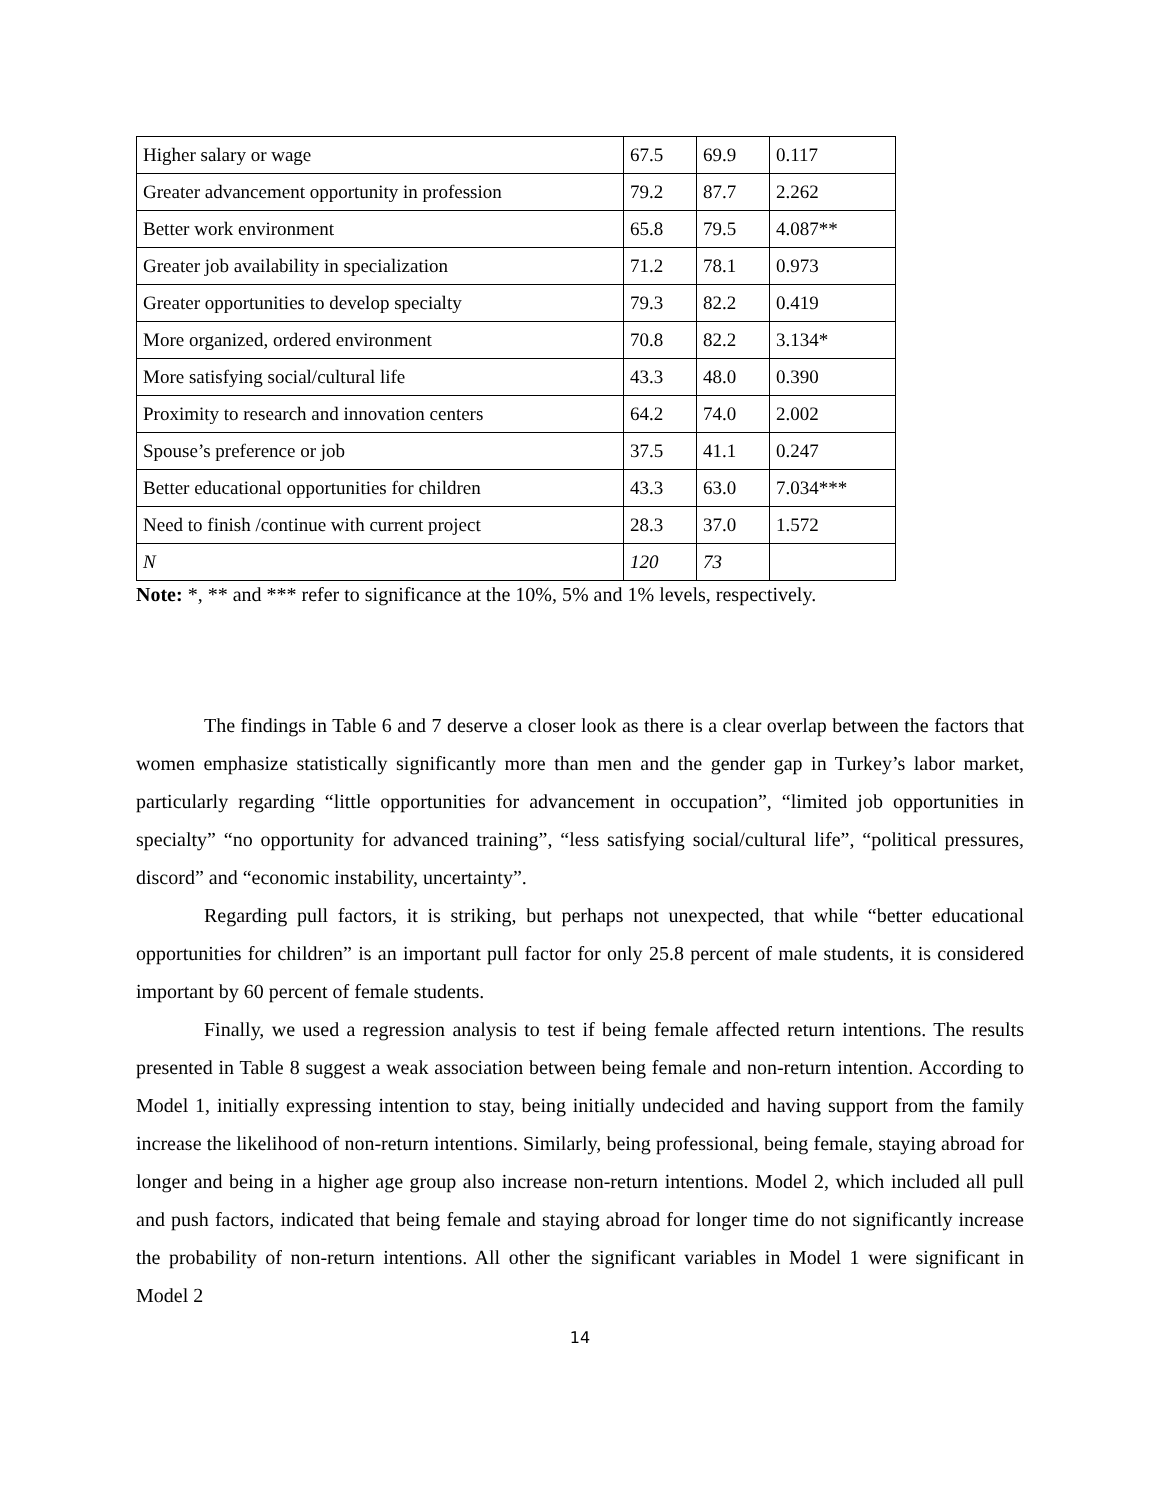| Higher salary or wage | 67.5 | 69.9 | 0.117 |
| Greater advancement opportunity in profession | 79.2 | 87.7 | 2.262 |
| Better work environment | 65.8 | 79.5 | 4.087** |
| Greater job availability in specialization | 71.2 | 78.1 | 0.973 |
| Greater opportunities to develop specialty | 79.3 | 82.2 | 0.419 |
| More organized, ordered environment | 70.8 | 82.2 | 3.134* |
| More satisfying social/cultural life | 43.3 | 48.0 | 0.390 |
| Proximity to research and innovation centers | 64.2 | 74.0 | 2.002 |
| Spouse’s preference or job | 37.5 | 41.1 | 0.247 |
| Better educational opportunities for children | 43.3 | 63.0 | 7.034*** |
| Need to finish /continue with current project | 28.3 | 37.0 | 1.572 |
| N | 120 | 73 | |
Note: *, ** and *** refer to significance at the 10%, 5% and 1% levels, respectively.
The findings in Table 6 and 7 deserve a closer look as there is a clear overlap between the factors that women emphasize statistically significantly more than men and the gender gap in Turkey’s labor market, particularly regarding “little opportunities for advancement in occupation”, “limited job opportunities in specialty” “no opportunity for advanced training”, “less satisfying social/cultural life”, “political pressures, discord” and “economic instability, uncertainty”.
Regarding pull factors, it is striking, but perhaps not unexpected, that while “better educational opportunities for children” is an important pull factor for only 25.8 percent of male students, it is considered important by 60 percent of female students.
Finally, we used a regression analysis to test if being female affected return intentions. The results presented in Table 8 suggest a weak association between being female and non-return intention. According to Model 1, initially expressing intention to stay, being initially undecided and having support from the family increase the likelihood of non-return intentions. Similarly, being professional, being female, staying abroad for longer and being in a higher age group also increase non-return intentions. Model 2, which included all pull and push factors, indicated that being female and staying abroad for longer time do not significantly increase the probability of non-return intentions. All other the significant variables in Model 1 were significant in Model 2
14